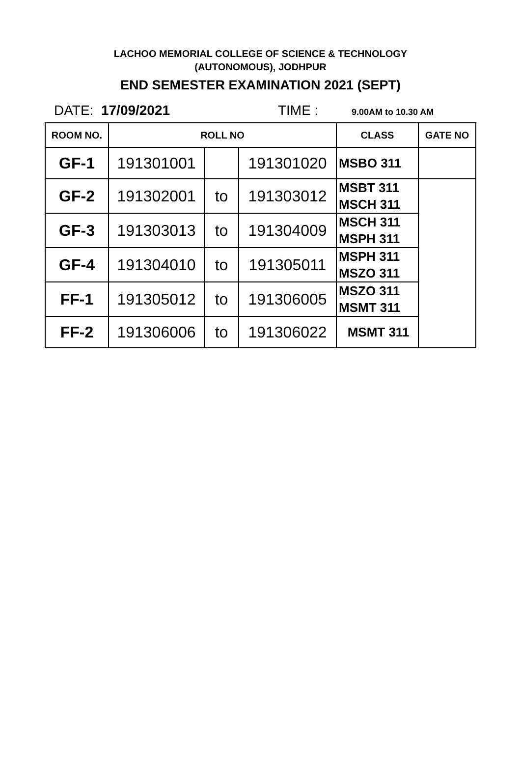LACHOO MEMORIAL COLLEGE OF SCIENCE & TECHNOLOGY
(AUTONOMOUS), JODHPUR
END SEMESTER EXAMINATION 2021 (SEPT)
DATE: 17/09/2021 TIME : 9.00AM to 10.30 AM
| ROOM NO. | ROLL NO | | | CLASS | GATE NO |
| --- | --- | --- | --- | --- | --- |
| GF-1 | 191301001 | | 191301020 | MSBO 311 | |
| GF-2 | 191302001 | to | 191303012 | MSBT 311 MSCH 311 | |
| GF-3 | 191303013 | to | 191304009 | MSCH 311 MSPH 311 | |
| GF-4 | 191304010 | to | 191305011 | MSPH 311 MSZO 311 | |
| FF-1 | 191305012 | to | 191306005 | MSZO 311 MSMT 311 | |
| FF-2 | 191306006 | to | 191306022 | MSMT 311 | |